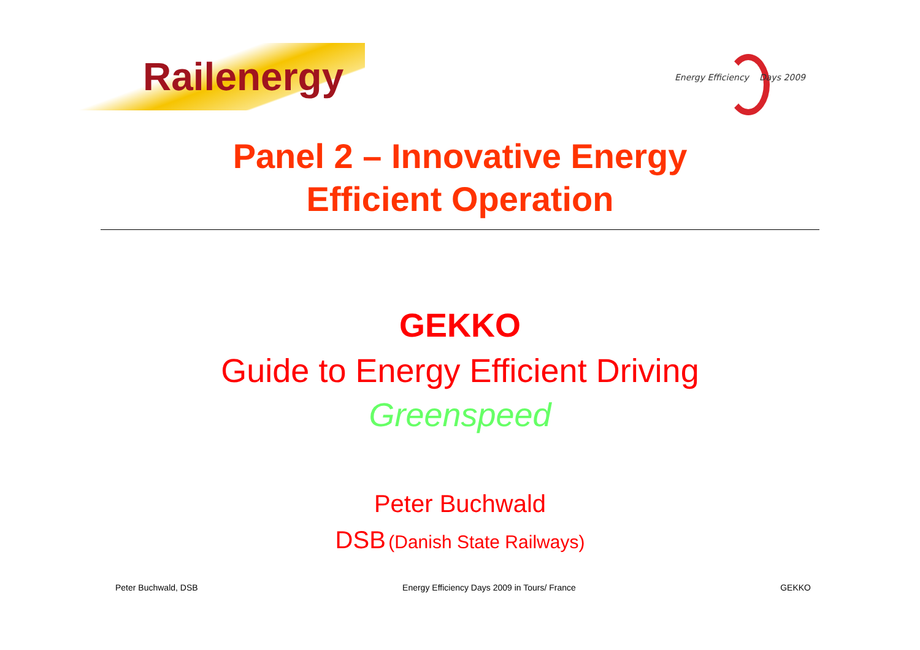Railenergy
Energy Efficiency Days 2009
Panel 2 – Innovative Energy
Efficient Operation
GEKKO
Guide to Energy Efficient Driving
Greenspeed
Peter Buchwald
DSB (Danish State Railways)
Peter Buchwald, DSB Energy Efficiency Days 2009 in Tours/ France GEKKO